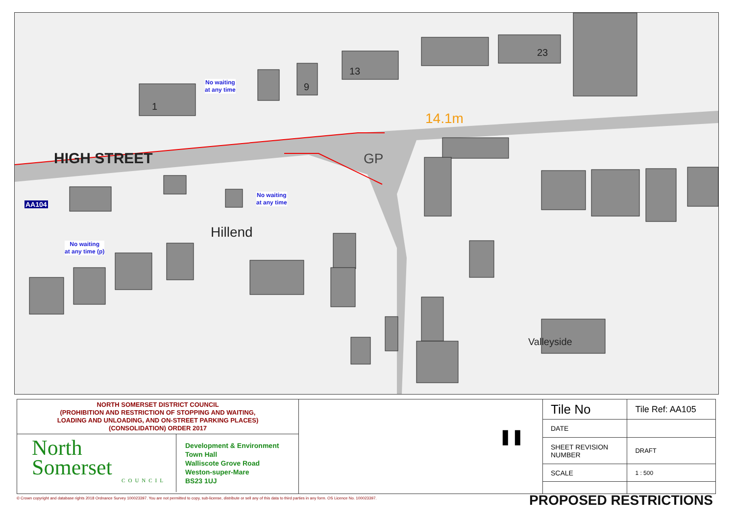1
9
13
23
14.1m
HIGH STREET GP
Hillend
Valleyside
No waiting
at any time
No waiting
at any time
No waiting
at any time (p)
AA104
NORTH SOMERSET DISTRICT COUNCIL
(PROHIBITION AND RESTRICTION OF STOPPING AND WAITING,
LOADING AND UNLOADING, AND ON-STREET PARKING PLACES)
(CONSOLIDATION) ORDER 2017
North
Somerset
COUNCIL
Development & Environment
Town Hall
Walliscote Grove Road
Weston-super-Mare
BS23 1UJ
❚❚
| Tile No | Tile Ref: AA105 |
| DATE | |
| SHEET REVISION NUMBER | DRAFT |
| SCALE | 1 : 500 |
© Crown copyright and database rights 2018 Ordnance Survey 100023397. You are not permitted to copy, sub-license, distribute or sell any of this data to third parties in any form. OS Licence No. 100023397.
PROPOSED RESTRICTIONS